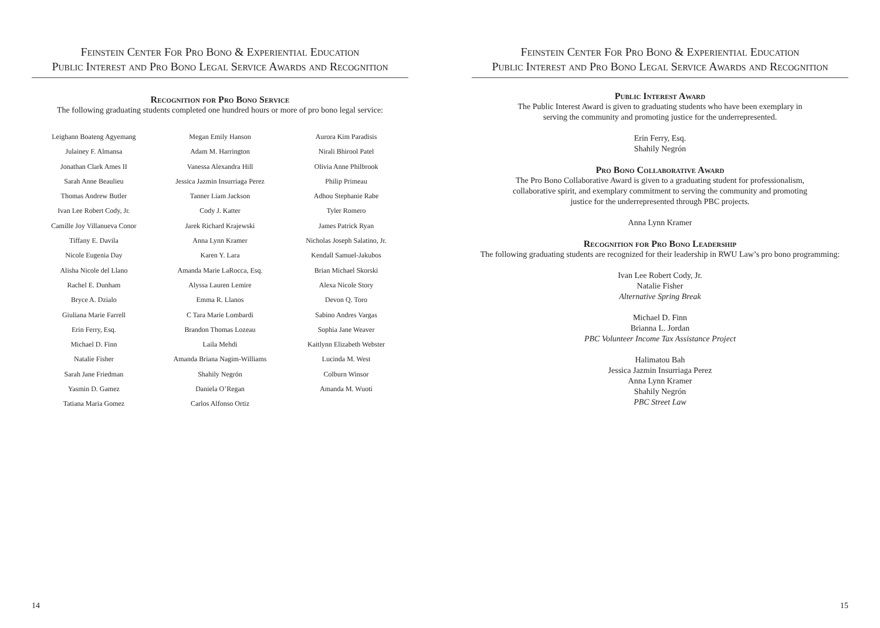Feinstein Center For Pro Bono & Experiential Education
Public Interest and Pro Bono Legal Service Awards and Recognition
Recognition for Pro Bono Service
The following graduating students completed one hundred hours or more of pro bono legal service:
Leighann Boateng Agyemang
Julainey F. Almansa
Jonathan Clark Ames II
Sarah Anne Beaulieu
Thomas Andrew Butler
Ivan Lee Robert Cody, Jr.
Camille Joy Villanueva Conor
Tiffany E. Davila
Nicole Eugenia Day
Alisha Nicole del Llano
Rachel E. Dunham
Bryce A. Dzialo
Giuliana Marie Farrell
Erin Ferry, Esq.
Michael D. Finn
Natalie Fisher
Sarah Jane Friedman
Yasmin D. Gamez
Tatiana Maria Gomez
Megan Emily Hanson
Adam M. Harrington
Vanessa Alexandra Hill
Jessica Jazmin Insurriaga Perez
Tanner Liam Jackson
Cody J. Katter
Jarek Richard Krajewski
Anna Lynn Kramer
Karen Y. Lara
Amanda Marie LaRocca, Esq.
Alyssa Lauren Lemire
Emma R. Llanos
C Tara Marie Lombardi
Brandon Thomas Lozeau
Laila Mehdi
Amanda Briana Nagim-Williams
Shahily Negrón
Daniela O’Regan
Carlos Alfonso Ortiz
Aurora Kim Paradisis
Nirali Bhirool Patel
Olivia Anne Philbrook
Philip Primeau
Adhou Stephanie Rabe
Tyler Romero
James Patrick Ryan
Nicholas Joseph Salatino, Jr.
Kendall Samuel-Jakubos
Brian Michael Skorski
Alexa Nicole Story
Devon Q. Toro
Sabino Andres Vargas
Sophia Jane Weaver
Kaitlynn Elizabeth Webster
Lucinda M. West
Colburn Winsor
Amanda M. Wuoti
14
Feinstein Center For Pro Bono & Experiential Education
Public Interest and Pro Bono Legal Service Awards and Recognition
Public Interest Award
The Public Interest Award is given to graduating students who have been exemplary in
serving the community and promoting justice for the underrepresented.
Erin Ferry, Esq.
Shahily Negrón
Pro Bono Collaborative Award
The Pro Bono Collaborative Award is given to a graduating student for professionalism,
collaborative spirit, and exemplary commitment to serving the community and promoting
justice for the underrepresented through PBC projects.
Anna Lynn Kramer
Recognition for Pro Bono Leadership
The following graduating students are recognized for their leadership in RWU Law’s pro bono programming:
Ivan Lee Robert Cody, Jr.
Natalie Fisher
Alternative Spring Break
Michael D. Finn
Brianna L. Jordan
PBC Volunteer Income Tax Assistance Project
Halimatou Bah
Jessica Jazmin Insurriaga Perez
Anna Lynn Kramer
Shahily Negrón
PBC Street Law
15